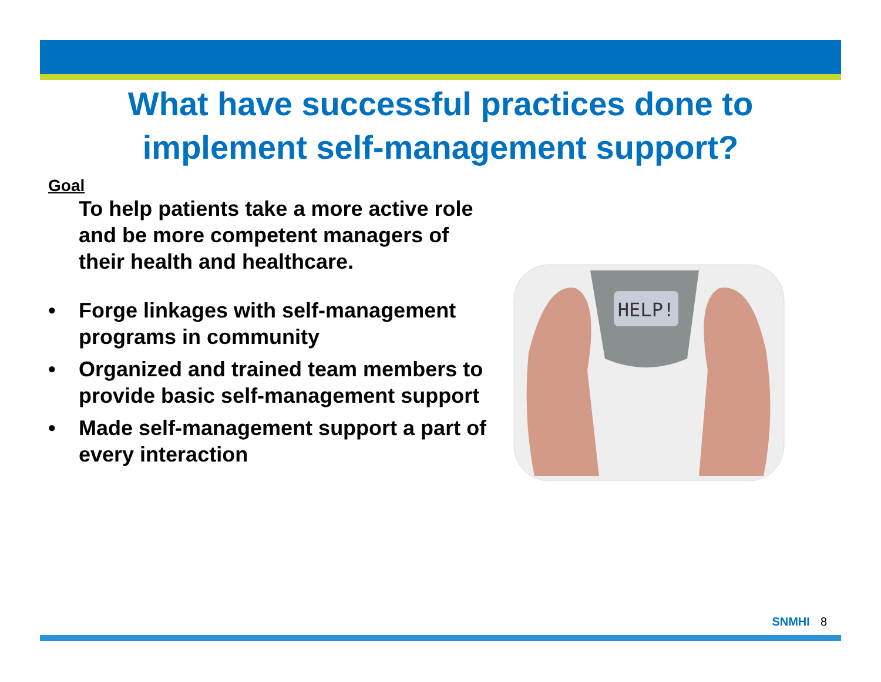What have successful practices done to implement self-management support?
Goal
To help patients take a more active role and be more competent managers of their health and healthcare.
• Forge linkages with self-management programs in community
• Organized and trained team members to provide basic self-management support
• Made self-management support a part of every interaction
HELP!
SNMHI 8